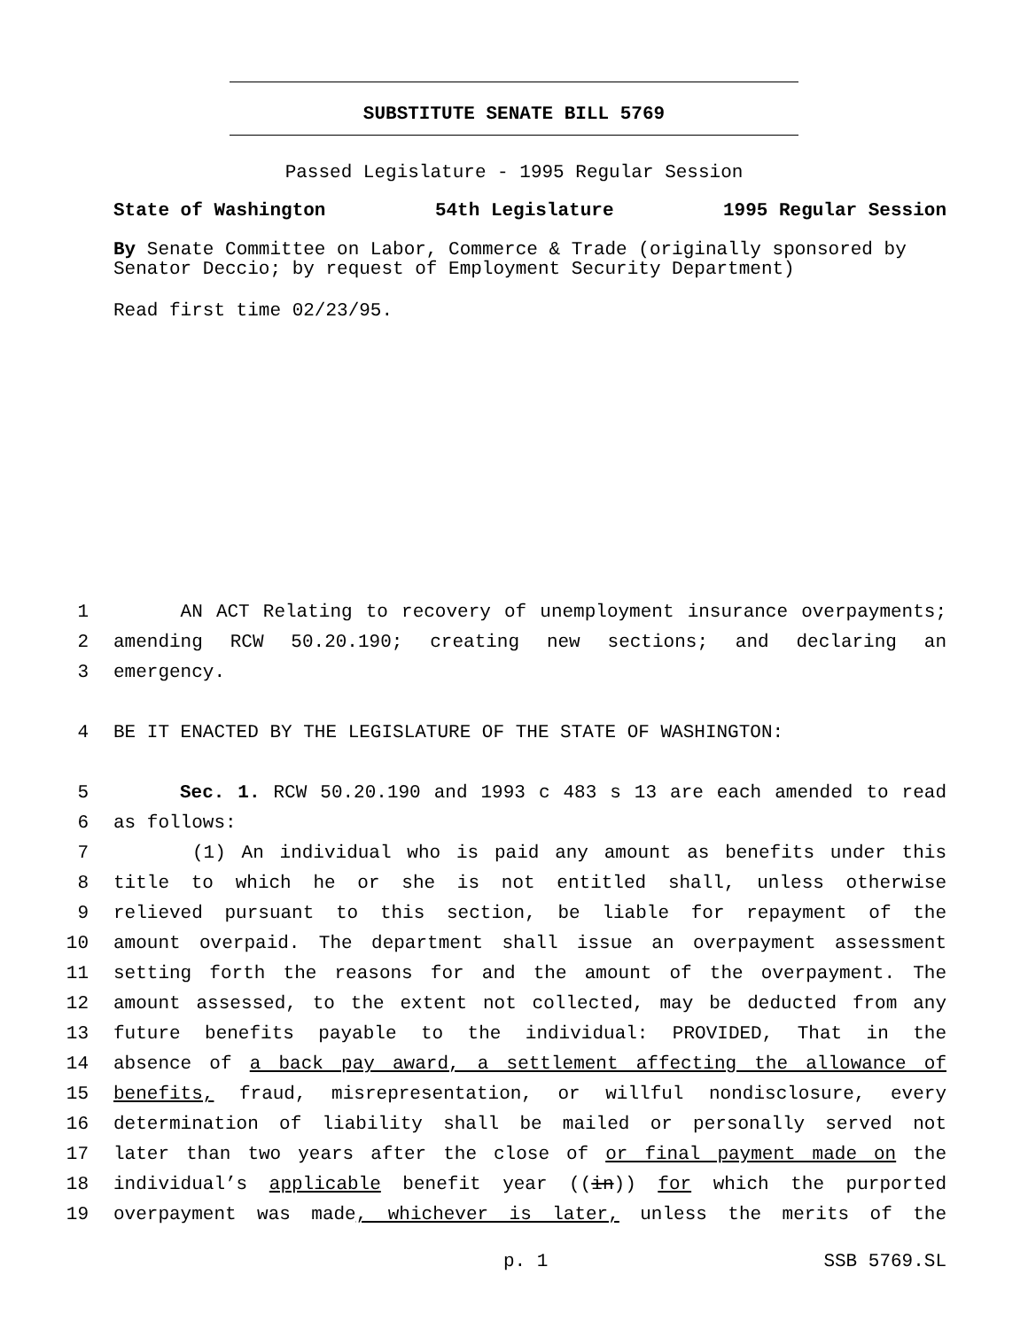SUBSTITUTE SENATE BILL 5769
Passed Legislature - 1995 Regular Session
State of Washington 54th Legislature 1995 Regular Session
By Senate Committee on Labor, Commerce & Trade (originally sponsored by Senator Deccio; by request of Employment Security Department)
Read first time 02/23/95.
1 AN ACT Relating to recovery of unemployment insurance overpayments;
2 amending RCW 50.20.190; creating new sections; and declaring an
3 emergency.
4 BE IT ENACTED BY THE LEGISLATURE OF THE STATE OF WASHINGTON:
5 Sec. 1. RCW 50.20.190 and 1993 c 483 s 13 are each amended to read
6 as follows:
7 (1) An individual who is paid any amount as benefits under this
8 title to which he or she is not entitled shall, unless otherwise
9 relieved pursuant to this section, be liable for repayment of the
10 amount overpaid. The department shall issue an overpayment assessment
11 setting forth the reasons for and the amount of the overpayment. The
12 amount assessed, to the extent not collected, may be deducted from any
13 future benefits payable to the individual: PROVIDED, That in the
14 absence of a back pay award, a settlement affecting the allowance of
15 benefits, fraud, misrepresentation, or willful nondisclosure, every
16 determination of liability shall be mailed or personally served not
17 later than two years after the close of or final payment made on the
18 individual’s applicable benefit year ((in)) for which the purported
19 overpayment was made, whichever is later, unless the merits of the
p. 1 SSB 5769.SL